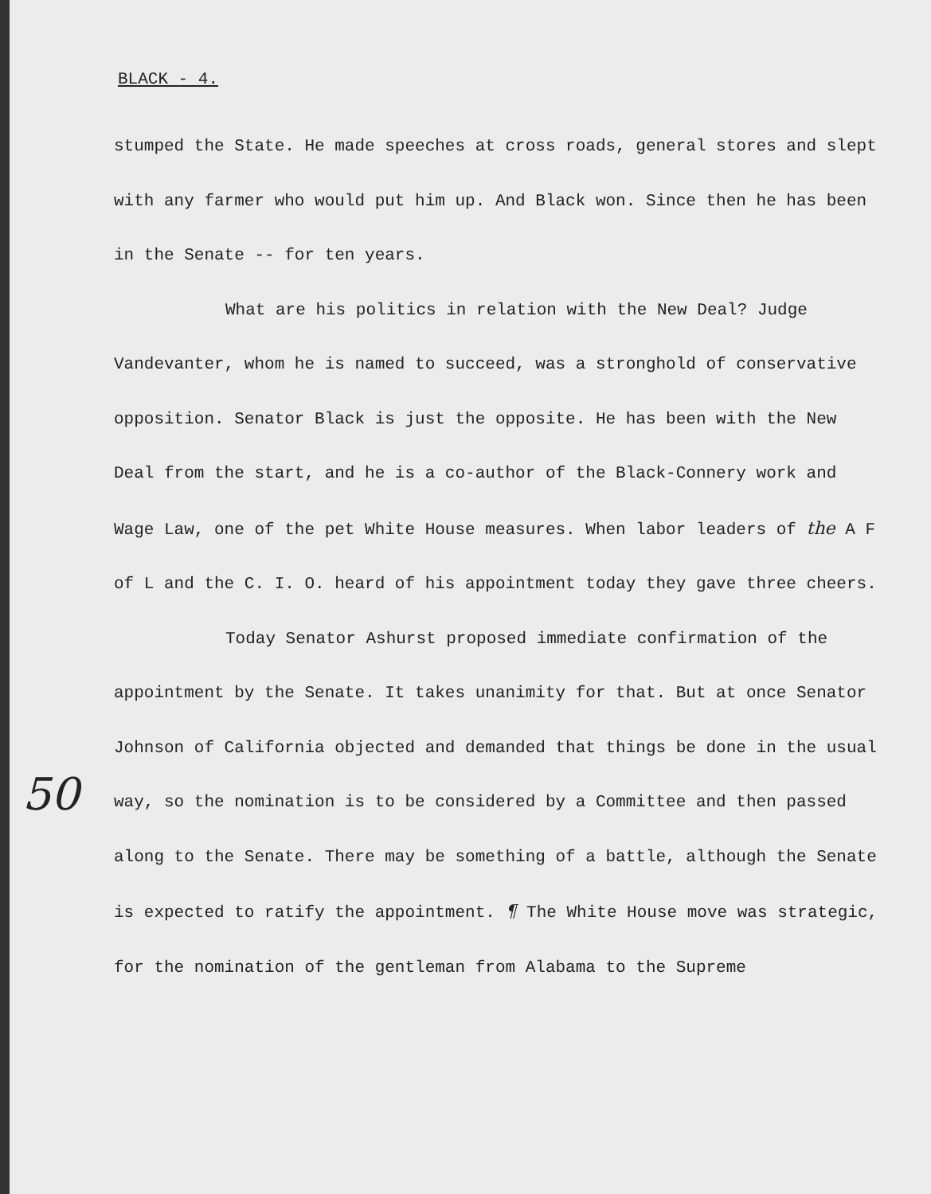BLACK - 4.
stumped the State. He made speeches at cross roads, general stores and slept with any farmer who would put him up. And Black won. Since then he has been in the Senate -- for ten years.
What are his politics in relation with the New Deal? Judge Vandevanter, whom he is named to succeed, was a stronghold of conservative opposition. Senator Black is just the opposite. He has been with the New Deal from the start, and he is a co-author of the Black-Connery work and Wage Law, one of the pet White House measures. When labor leaders of the A F of L and the C. I. O. heard of his appointment today they gave three cheers.
Today Senator Ashurst proposed immediate confirmation of the appointment by the Senate. It takes unanimity for that. But at once Senator Johnson of California objected and demanded that things be done in the usual way, so the nomination is to be considered by a Committee and then passed along to the Senate. There may be something of a battle, although the Senate is expected to ratify the appointment. ¶ The White House move was strategic, for the nomination of the gentleman from Alabama to the Supreme
50